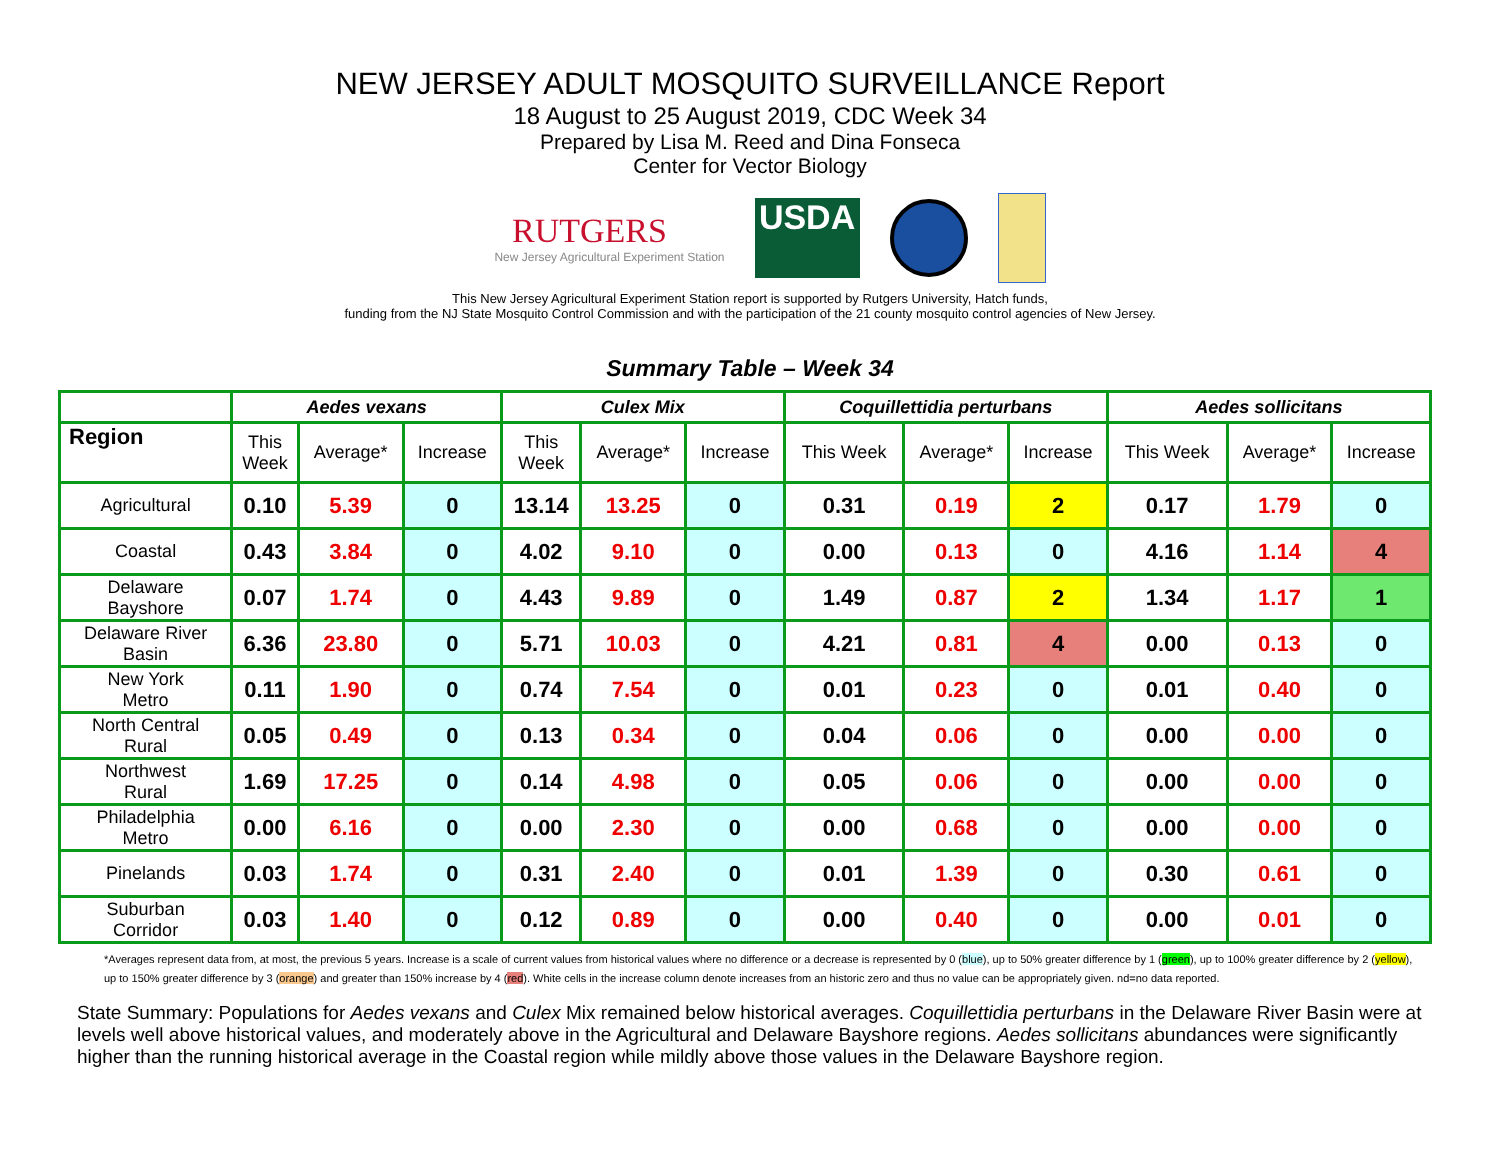NEW JERSEY ADULT MOSQUITO SURVEILLANCE Report
18 August to 25 August 2019, CDC Week 34
Prepared by Lisa M. Reed and Dina Fonseca
Center for Vector Biology
RUTGERS
New Jersey Agricultural Experiment Station
USDA
This New Jersey Agricultural Experiment Station report is supported by Rutgers University, Hatch funds,
funding from the NJ State Mosquito Control Commission and with the participation of the 21 county mosquito control agencies of New Jersey.
Summary Table – Week 34
| | Aedes vexans | | | Culex Mix | | | Coquillettidia perturbans | | | Aedes sollicitans | | |
| --- | --- | --- | --- | --- | --- | --- | --- | --- | --- | --- | --- | --- |
| Region | This Week | Average* | Increase | This Week | Average* | Increase | This Week | Average* | Increase | This Week | Average* | Increase |
| Agricultural | 0.10 | 5.39 | 0 | 13.14 | 13.25 | 0 | 0.31 | 0.19 | 2 | 0.17 | 1.79 | 0 |
| Coastal | 0.43 | 3.84 | 0 | 4.02 | 9.10 | 0 | 0.00 | 0.13 | 0 | 4.16 | 1.14 | 4 |
| Delaware Bayshore | 0.07 | 1.74 | 0 | 4.43 | 9.89 | 0 | 1.49 | 0.87 | 2 | 1.34 | 1.17 | 1 |
| Delaware River Basin | 6.36 | 23.80 | 0 | 5.71 | 10.03 | 0 | 4.21 | 0.81 | 4 | 0.00 | 0.13 | 0 |
| New York Metro | 0.11 | 1.90 | 0 | 0.74 | 7.54 | 0 | 0.01 | 0.23 | 0 | 0.01 | 0.40 | 0 |
| North Central Rural | 0.05 | 0.49 | 0 | 0.13 | 0.34 | 0 | 0.04 | 0.06 | 0 | 0.00 | 0.00 | 0 |
| Northwest Rural | 1.69 | 17.25 | 0 | 0.14 | 4.98 | 0 | 0.05 | 0.06 | 0 | 0.00 | 0.00 | 0 |
| Philadelphia Metro | 0.00 | 6.16 | 0 | 0.00 | 2.30 | 0 | 0.00 | 0.68 | 0 | 0.00 | 0.00 | 0 |
| Pinelands | 0.03 | 1.74 | 0 | 0.31 | 2.40 | 0 | 0.01 | 1.39 | 0 | 0.30 | 0.61 | 0 |
| Suburban Corridor | 0.03 | 1.40 | 0 | 0.12 | 0.89 | 0 | 0.00 | 0.40 | 0 | 0.00 | 0.01 | 0 |
*Averages represent data from, at most, the previous 5 years. Increase is a scale of current values from historical values where no difference or a decrease is represented by 0 (blue), up to 50% greater difference by 1 (green), up to 100% greater difference by 2 (yellow), up to 150% greater difference by 3 (orange) and greater than 150% increase by 4 (red). White cells in the increase column denote increases from an historic zero and thus no value can be appropriately given. nd=no data reported.
State Summary: Populations for Aedes vexans and Culex Mix remained below historical averages. Coquillettidia perturbans in the Delaware River Basin were at levels well above historical values, and moderately above in the Agricultural and Delaware Bayshore regions. Aedes sollicitans abundances were significantly higher than the running historical average in the Coastal region while mildly above those values in the Delaware Bayshore region.